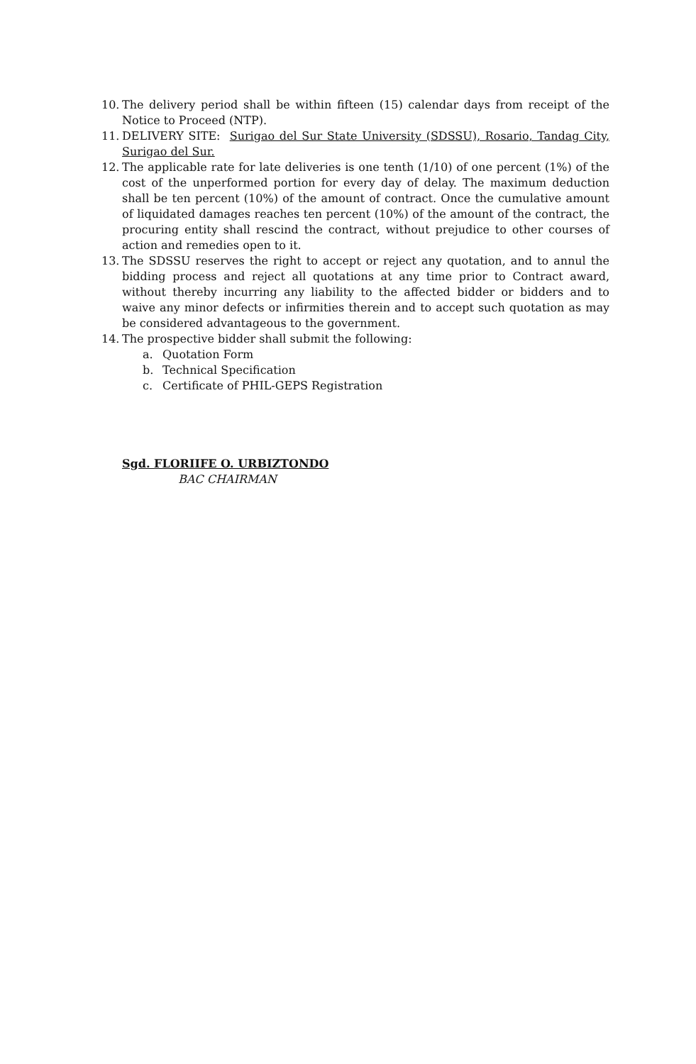10. The delivery period shall be within fifteen (15) calendar days from receipt of the Notice to Proceed (NTP).
11. DELIVERY SITE: Surigao del Sur State University (SDSSU), Rosario, Tandag City, Surigao del Sur.
12. The applicable rate for late deliveries is one tenth (1/10) of one percent (1%) of the cost of the unperformed portion for every day of delay. The maximum deduction shall be ten percent (10%) of the amount of contract. Once the cumulative amount of liquidated damages reaches ten percent (10%) of the amount of the contract, the procuring entity shall rescind the contract, without prejudice to other courses of action and remedies open to it.
13. The SDSSU reserves the right to accept or reject any quotation, and to annul the bidding process and reject all quotations at any time prior to Contract award, without thereby incurring any liability to the affected bidder or bidders and to waive any minor defects or infirmities therein and to accept such quotation as may be considered advantageous to the government.
14. The prospective bidder shall submit the following:
a. Quotation Form
b. Technical Specification
c. Certificate of PHIL-GEPS Registration
Sgd. FLORIIFE O. URBIZTONDO
BAC CHAIRMAN